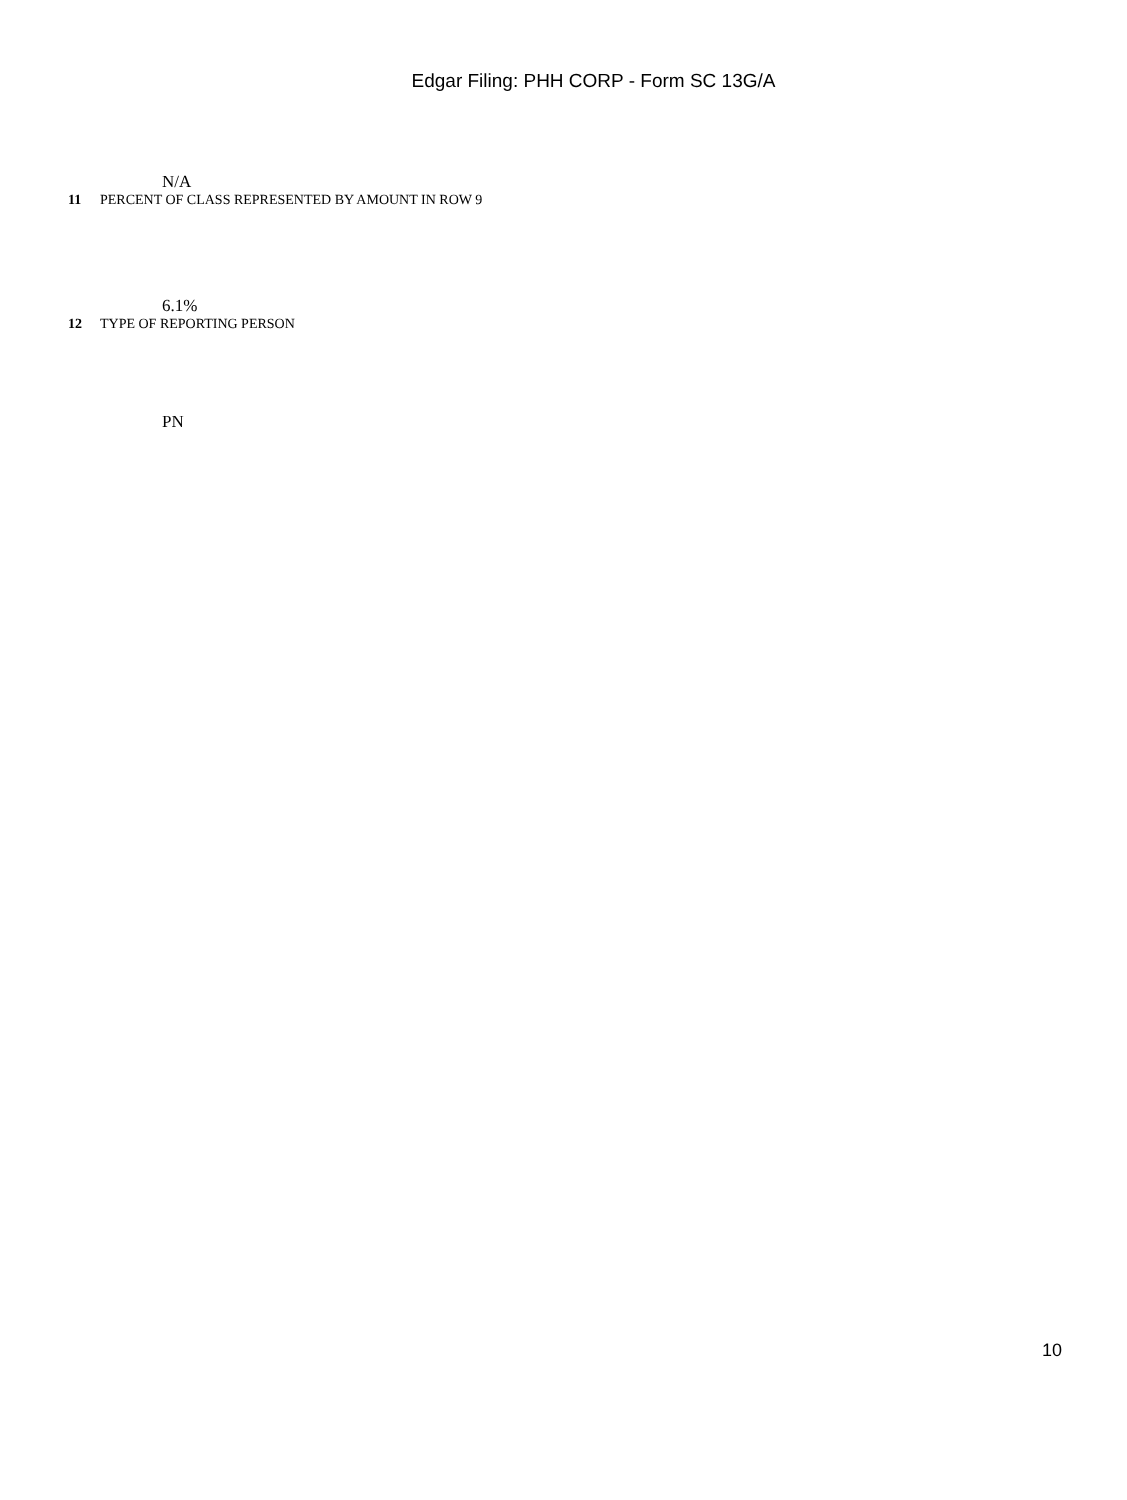Edgar Filing: PHH CORP - Form SC 13G/A
N/A
11 PERCENT OF CLASS REPRESENTED BY AMOUNT IN ROW 9
6.1%
12 TYPE OF REPORTING PERSON
PN
10